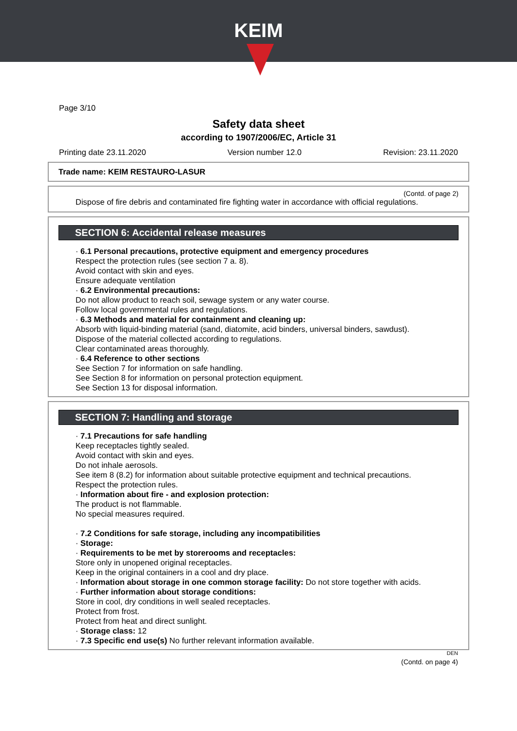KEIM
Page 3/10
Safety data sheet
according to 1907/2006/EC, Article 31
Printing date 23.11.2020 Version number 12.0 Revision: 23.11.2020
Trade name: KEIM RESTAURO-LASUR
(Contd. of page 2)
Dispose of fire debris and contaminated fire fighting water in accordance with official regulations.
SECTION 6: Accidental release measures
· 6.1 Personal precautions, protective equipment and emergency procedures
Respect the protection rules (see section 7 a. 8).
Avoid contact with skin and eyes.
Ensure adequate ventilation
· 6.2 Environmental precautions:
Do not allow product to reach soil, sewage system or any water course.
Follow local governmental rules and regulations.
· 6.3 Methods and material for containment and cleaning up:
Absorb with liquid-binding material (sand, diatomite, acid binders, universal binders, sawdust).
Dispose of the material collected according to regulations.
Clear contaminated areas thoroughly.
· 6.4 Reference to other sections
See Section 7 for information on safe handling.
See Section 8 for information on personal protection equipment.
See Section 13 for disposal information.
SECTION 7: Handling and storage
· 7.1 Precautions for safe handling
Keep receptacles tightly sealed.
Avoid contact with skin and eyes.
Do not inhale aerosols.
See item 8 (8.2) for information about suitable protective equipment and technical precautions.
Respect the protection rules.
· Information about fire - and explosion protection:
The product is not flammable.
No special measures required.
· 7.2 Conditions for safe storage, including any incompatibilities
· Storage:
· Requirements to be met by storerooms and receptacles:
Store only in unopened original receptacles.
Keep in the original containers in a cool and dry place.
· Information about storage in one common storage facility: Do not store together with acids.
· Further information about storage conditions:
Store in cool, dry conditions in well sealed receptacles.
Protect from frost.
Protect from heat and direct sunlight.
· Storage class: 12
· 7.3 Specific end use(s) No further relevant information available.
DEN
(Contd. on page 4)